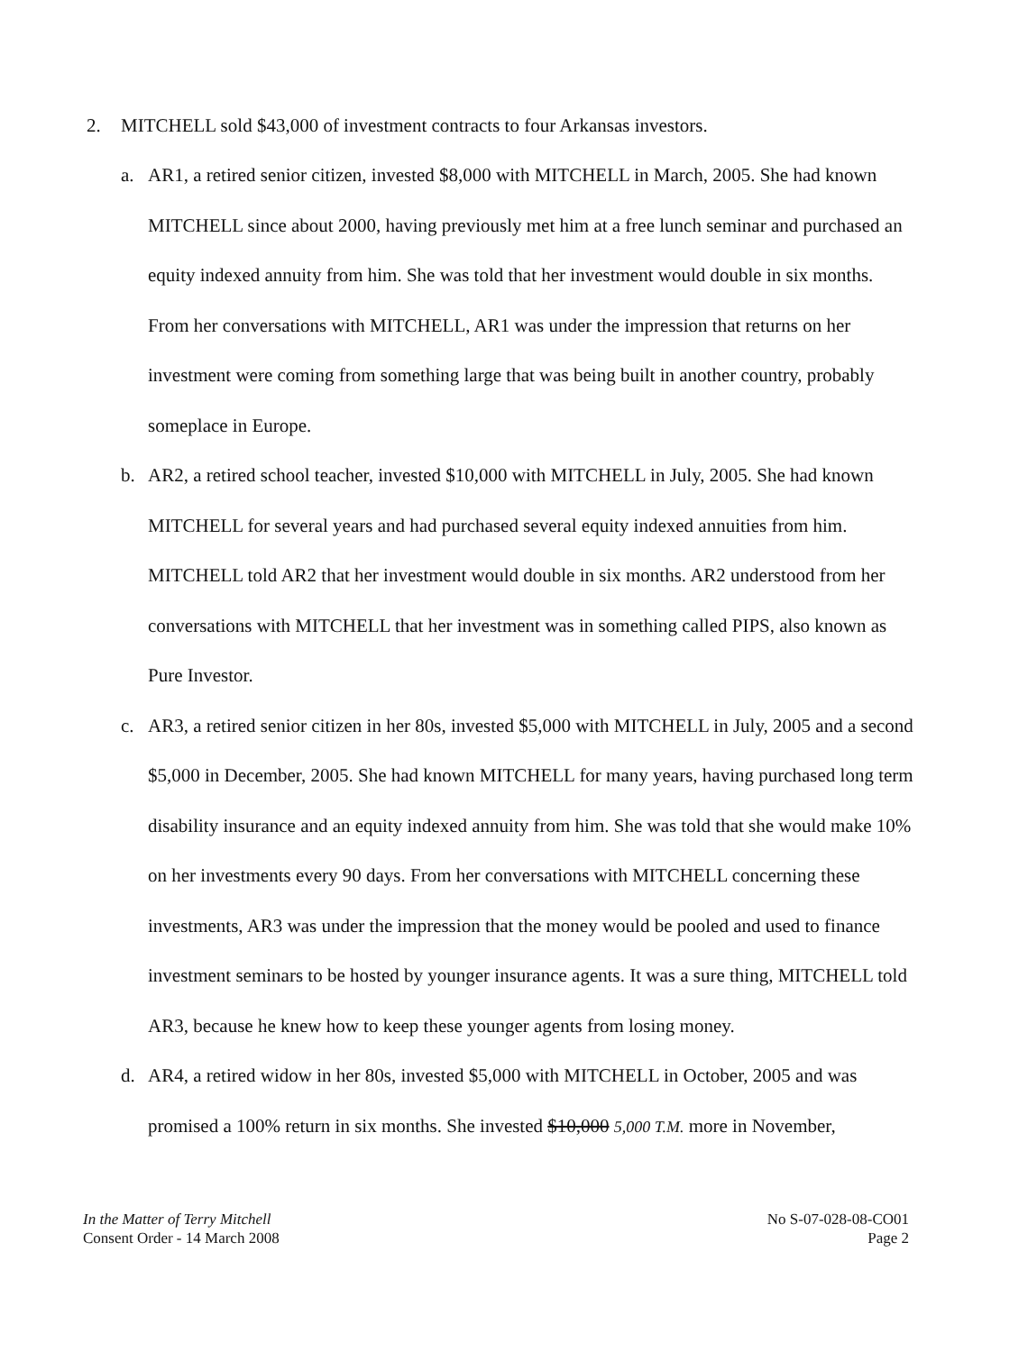2. MITCHELL sold $43,000 of investment contracts to four Arkansas investors.
a. AR1, a retired senior citizen, invested $8,000 with MITCHELL in March, 2005. She had known MITCHELL since about 2000, having previously met him at a free lunch seminar and purchased an equity indexed annuity from him. She was told that her investment would double in six months. From her conversations with MITCHELL, AR1 was under the impression that returns on her investment were coming from something large that was being built in another country, probably someplace in Europe.
b. AR2, a retired school teacher, invested $10,000 with MITCHELL in July, 2005. She had known MITCHELL for several years and had purchased several equity indexed annuities from him. MITCHELL told AR2 that her investment would double in six months. AR2 understood from her conversations with MITCHELL that her investment was in something called PIPS, also known as Pure Investor.
c. AR3, a retired senior citizen in her 80s, invested $5,000 with MITCHELL in July, 2005 and a second $5,000 in December, 2005. She had known MITCHELL for many years, having purchased long term disability insurance and an equity indexed annuity from him. She was told that she would make 10% on her investments every 90 days. From her conversations with MITCHELL concerning these investments, AR3 was under the impression that the money would be pooled and used to finance investment seminars to be hosted by younger insurance agents. It was a sure thing, MITCHELL told AR3, because he knew how to keep these younger agents from losing money.
d. AR4, a retired widow in her 80s, invested $5,000 with MITCHELL in October, 2005 and was promised a 100% return in six months. She invested $10,000 5,000 T.M. more in November,
In the Matter of Terry Mitchell
Consent Order - 14 March 2008
No S-07-028-08-CO01
Page 2